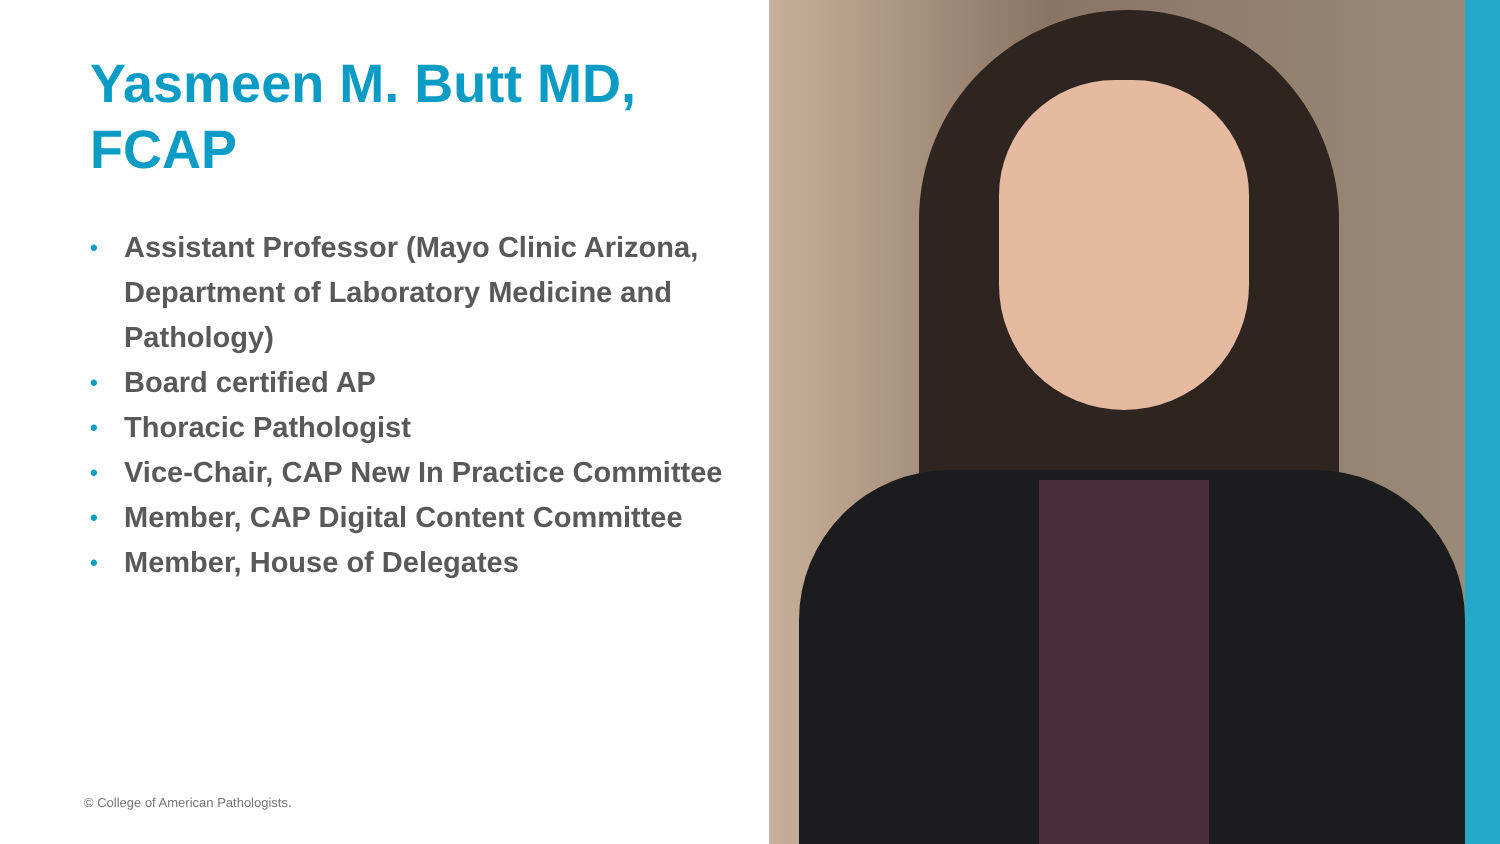Yasmeen M. Butt MD,
FCAP
• Assistant Professor (Mayo Clinic Arizona, Department of Laboratory Medicine and Pathology)
• Board certified AP
• Thoracic Pathologist
• Vice-Chair, CAP New In Practice Committee
• Member, CAP Digital Content Committee
• Member, House of Delegates
© College of American Pathologists.